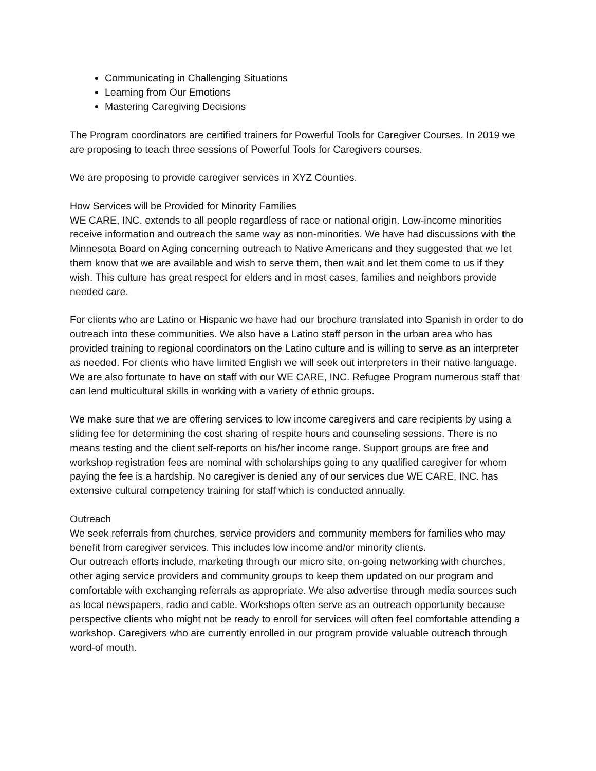Communicating in Challenging Situations
Learning from Our Emotions
Mastering Caregiving Decisions
The Program coordinators are certified trainers for Powerful Tools for Caregiver Courses. In 2019 we are proposing to teach three sessions of Powerful Tools for Caregivers courses.
We are proposing to provide caregiver services in XYZ Counties.
How Services will be Provided for Minority Families
WE CARE, INC. extends to all people regardless of race or national origin. Low-income minorities receive information and outreach the same way as non-minorities. We have had discussions with the Minnesota Board on Aging concerning outreach to Native Americans and they suggested that we let them know that we are available and wish to serve them, then wait and let them come to us if they wish. This culture has great respect for elders and in most cases, families and neighbors provide needed care.
For clients who are Latino or Hispanic we have had our brochure translated into Spanish in order to do outreach into these communities. We also have a Latino staff person in the urban area who has provided training to regional coordinators on the Latino culture and is willing to serve as an interpreter as needed. For clients who have limited English we will seek out interpreters in their native language. We are also fortunate to have on staff with our WE CARE, INC. Refugee Program numerous staff that can lend multicultural skills in working with a variety of ethnic groups.
We make sure that we are offering services to low income caregivers and care recipients by using a sliding fee for determining the cost sharing of respite hours and counseling sessions. There is no means testing and the client self-reports on his/her income range. Support groups are free and workshop registration fees are nominal with scholarships going to any qualified caregiver for whom paying the fee is a hardship. No caregiver is denied any of our services due WE CARE, INC. has extensive cultural competency training for staff which is conducted annually.
Outreach
We seek referrals from churches, service providers and community members for families who may benefit from caregiver services. This includes low income and/or minority clients.
Our outreach efforts include, marketing through our micro site, on-going networking with churches, other aging service providers and community groups to keep them updated on our program and comfortable with exchanging referrals as appropriate. We also advertise through media sources such as local newspapers, radio and cable. Workshops often serve as an outreach opportunity because perspective clients who might not be ready to enroll for services will often feel comfortable attending a workshop. Caregivers who are currently enrolled in our program provide valuable outreach through word-of mouth.